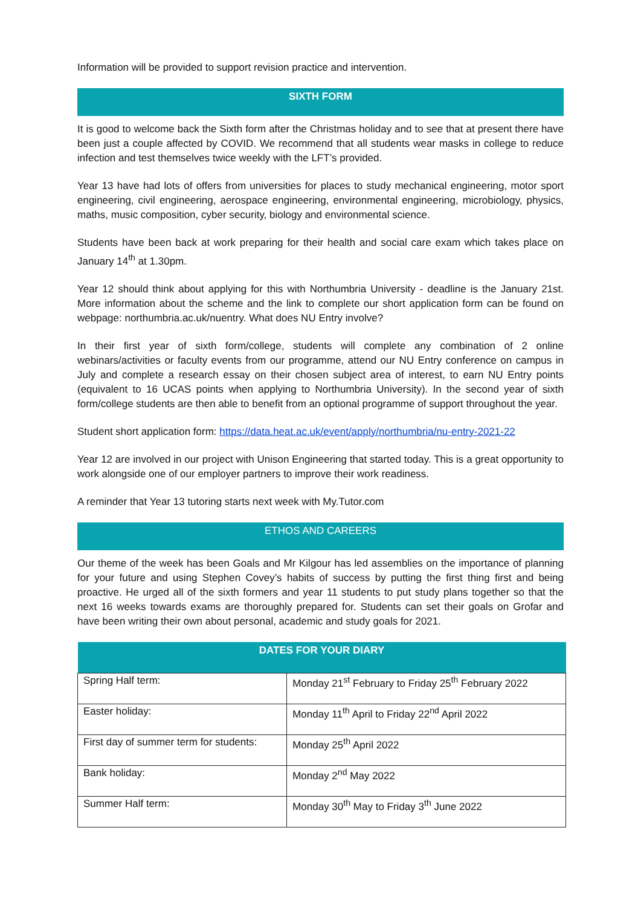Information will be provided to support revision practice and intervention.
SIXTH FORM
It is good to welcome back the Sixth form after the Christmas holiday and to see that at present there have been just a couple affected by COVID. We recommend that all students wear masks in college to reduce infection and test themselves twice weekly with the LFT’s provided.
Year 13 have had lots of offers from universities for places to study mechanical engineering, motor sport engineering, civil engineering, aerospace engineering, environmental engineering, microbiology, physics, maths, music composition, cyber security, biology and environmental science.
Students have been back at work preparing for their health and social care exam which takes place on January 14<sup>th</sup> at 1.30pm.
Year 12 should think about applying for this with Northumbria University - deadline is the January 21st. More information about the scheme and the link to complete our short application form can be found on webpage: northumbria.ac.uk/nuentry. What does NU Entry involve?
In their first year of sixth form/college, students will complete any combination of 2 online webinars/activities or faculty events from our programme, attend our NU Entry conference on campus in July and complete a research essay on their chosen subject area of interest, to earn NU Entry points (equivalent to 16 UCAS points when applying to Northumbria University). In the second year of sixth form/college students are then able to benefit from an optional programme of support throughout the year.
Student short application form: https://data.heat.ac.uk/event/apply/northumbria/nu-entry-2021-22
Year 12 are involved in our project with Unison Engineering that started today. This is a great opportunity to work alongside one of our employer partners to improve their work readiness.
A reminder that Year 13 tutoring starts next week with My.Tutor.com
ETHOS AND CAREERS
Our theme of the week has been Goals and Mr Kilgour has led assemblies on the importance of planning for your future and using Stephen Covey’s habits of success by putting the first thing first and being proactive. He urged all of the sixth formers and year 11 students to put study plans together so that the next 16 weeks towards exams are thoroughly prepared for. Students can set their goals on Grofar and have been writing their own about personal, academic and study goals for 2021.
| DATES FOR YOUR DIARY | |
| --- | --- |
| Spring Half term: | Monday 21<sup>st</sup> February to Friday 25<sup>th</sup> February 2022 |
| Easter holiday: | Monday 11<sup>th</sup> April to Friday 22<sup>nd</sup> April 2022 |
| First day of summer term for students: | Monday 25<sup>th</sup> April 2022 |
| Bank holiday: | Monday 2<sup>nd</sup> May 2022 |
| Summer Half term: | Monday 30<sup>th</sup> May to Friday 3<sup>th</sup> June 2022 |